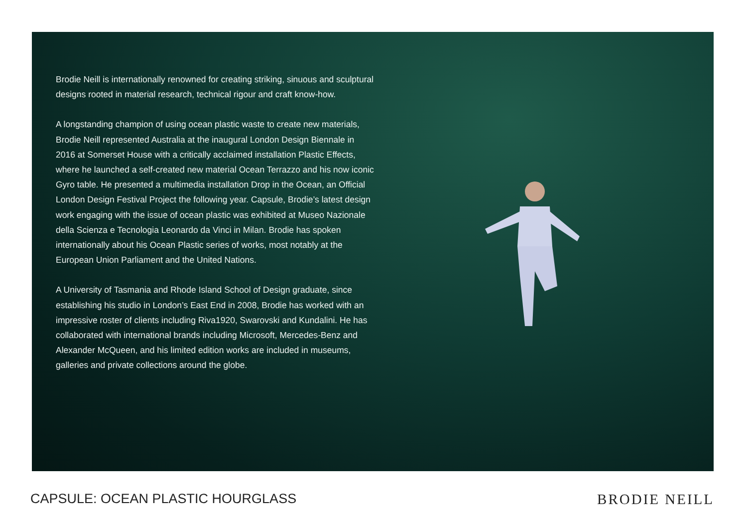Brodie Neill is internationally renowned for creating striking, sinuous and sculptural designs rooted in material research, technical rigour and craft know-how.
A longstanding champion of using ocean plastic waste to create new materials, Brodie Neill represented Australia at the inaugural London Design Biennale in 2016 at Somerset House with a critically acclaimed installation Plastic Effects, where he launched a self-created new material Ocean Terrazzo and his now iconic Gyro table. He presented a multimedia installation Drop in the Ocean, an Official London Design Festival Project the following year. Capsule, Brodie’s latest design work engaging with the issue of ocean plastic was exhibited at Museo Nazionale della Scienza e Tecnologia Leonardo da Vinci in Milan. Brodie has spoken internationally about his Ocean Plastic series of works, most notably at the European Union Parliament and the United Nations.
A University of Tasmania and Rhode Island School of Design graduate, since establishing his studio in London’s East End in 2008, Brodie has worked with an impressive roster of clients including Riva1920, Swarovski and Kundalini. He has collaborated with international brands including Microsoft, Mercedes-Benz and Alexander McQueen, and his limited edition works are included in museums, galleries and private collections around the globe.
CAPSULE: OCEAN PLASTIC HOURGLASS BRODIE NEILL